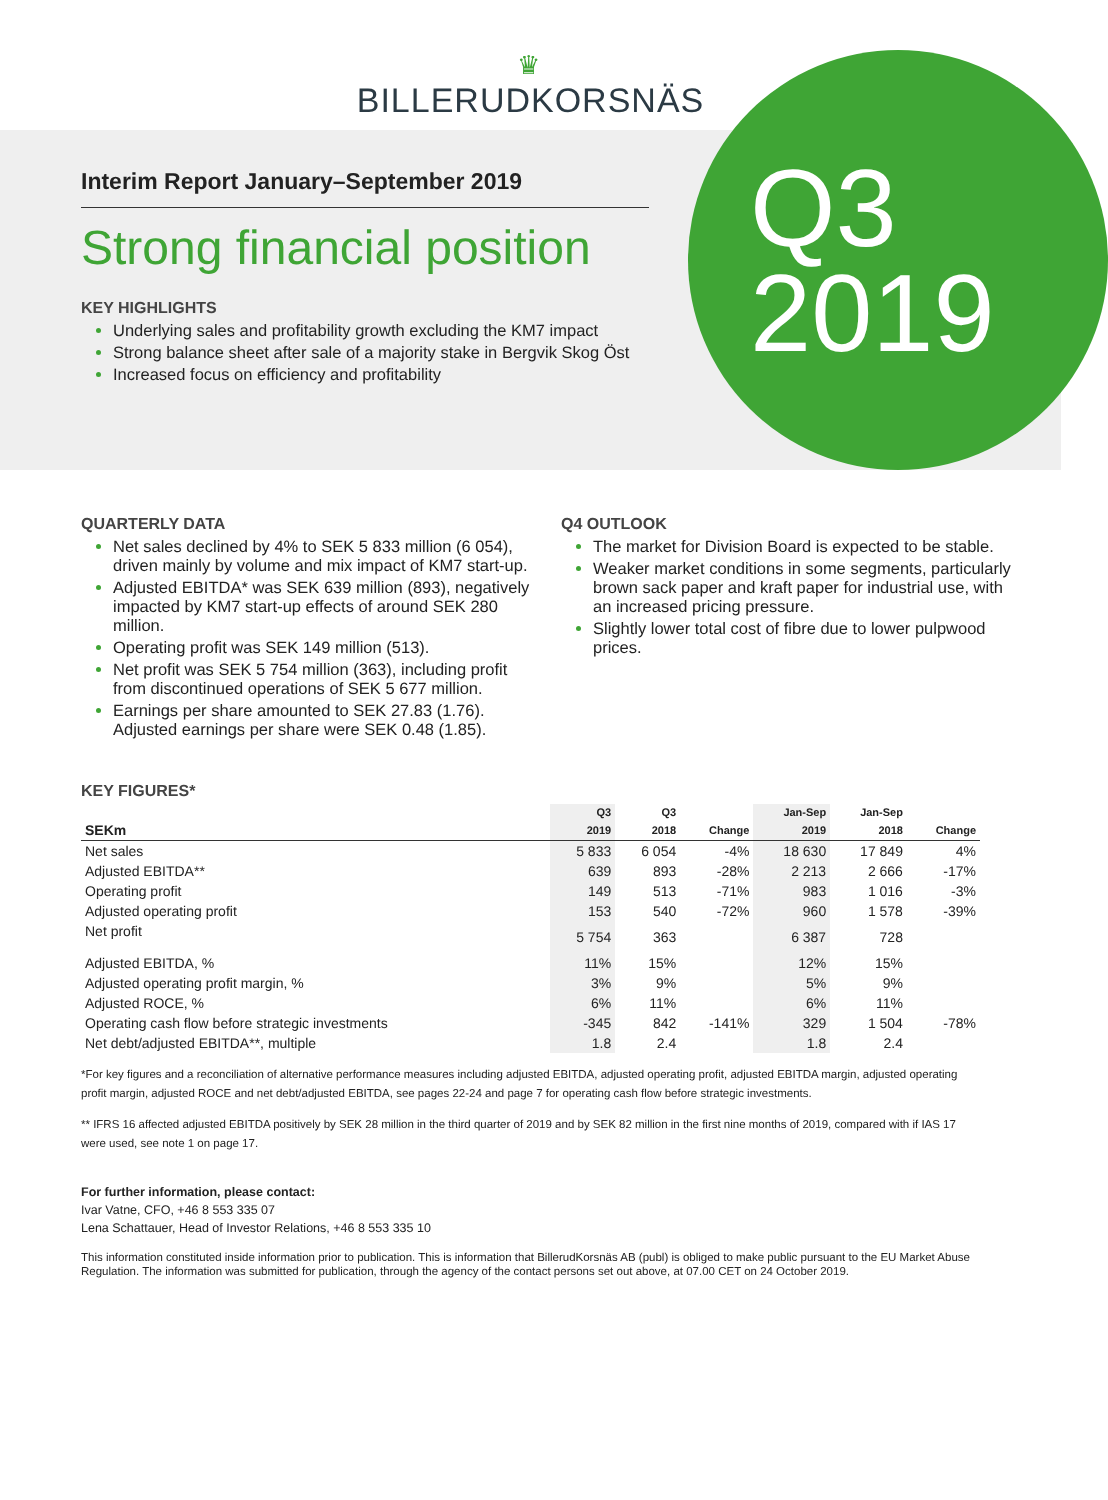♛
BILLERUDKORSNÄS
Q3
2019
Interim Report January–September 2019
Strong financial position
KEY HIGHLIGHTS
Underlying sales and profitability growth excluding the KM7 impact
Strong balance sheet after sale of a majority stake in Bergvik Skog Öst
Increased focus on efficiency and profitability
QUARTERLY DATA
Net sales declined by 4% to SEK 5 833 million (6 054), driven mainly by volume and mix impact of KM7 start-up.
Adjusted EBITDA* was SEK 639 million (893), negatively impacted by KM7 start-up effects of around SEK 280 million.
Operating profit was SEK 149 million (513).
Net profit was SEK 5 754 million (363), including profit from discontinued operations of SEK 5 677 million.
Earnings per share amounted to SEK 27.83 (1.76). Adjusted earnings per share were SEK 0.48 (1.85).
Q4 OUTLOOK
The market for Division Board is expected to be stable.
Weaker market conditions in some segments, particularly brown sack paper and kraft paper for industrial use, with an increased pricing pressure.
Slightly lower total cost of fibre due to lower pulpwood prices.
KEY FIGURES*
| | Q3 | Q3 | | Jan-Sep | Jan-Sep | |
| --- | --- | --- | --- | --- | --- | --- |
| SEKm | 2019 | 2018 | Change | 2019 | 2018 | Change |
| Net sales | 5 833 | 6 054 | -4% | 18 630 | 17 849 | 4% |
| Adjusted EBITDA** | 639 | 893 | -28% | 2 213 | 2 666 | -17% |
| Operating profit | 149 | 513 | -71% | 983 | 1 016 | -3% |
| Adjusted operating profit | 153 | 540 | -72% | 960 | 1 578 | -39% |
| Net profit | 5 754 | 363 | | 6 387 | 728 | |
| Adjusted EBITDA, % | 11% | 15% | | 12% | 15% | |
| Adjusted operating profit margin, % | 3% | 9% | | 5% | 9% | |
| Adjusted ROCE, % | 6% | 11% | | 6% | 11% | |
| Operating cash flow before strategic investments | -345 | 842 | -141% | 329 | 1 504 | -78% |
| Net debt/adjusted EBITDA**, multiple | 1.8 | 2.4 | | 1.8 | 2.4 | |
*For key figures and a reconciliation of alternative performance measures including adjusted EBITDA, adjusted operating profit, adjusted EBITDA margin, adjusted operating profit margin, adjusted ROCE and net debt/adjusted EBITDA, see pages 22-24 and page 7 for operating cash flow before strategic investments.
** IFRS 16 affected adjusted EBITDA positively by SEK 28 million in the third quarter of 2019 and by SEK 82 million in the first nine months of 2019, compared with if IAS 17 were used, see note 1 on page 17.
For further information, please contact:
Ivar Vatne, CFO, +46 8 553 335 07
Lena Schattauer, Head of Investor Relations, +46 8 553 335 10
This information constituted inside information prior to publication. This is information that BillerudKorsnäs AB (publ) is obliged to make public pursuant to the EU Market Abuse Regulation. The information was submitted for publication, through the agency of the contact persons set out above, at 07.00 CET on 24 October 2019.